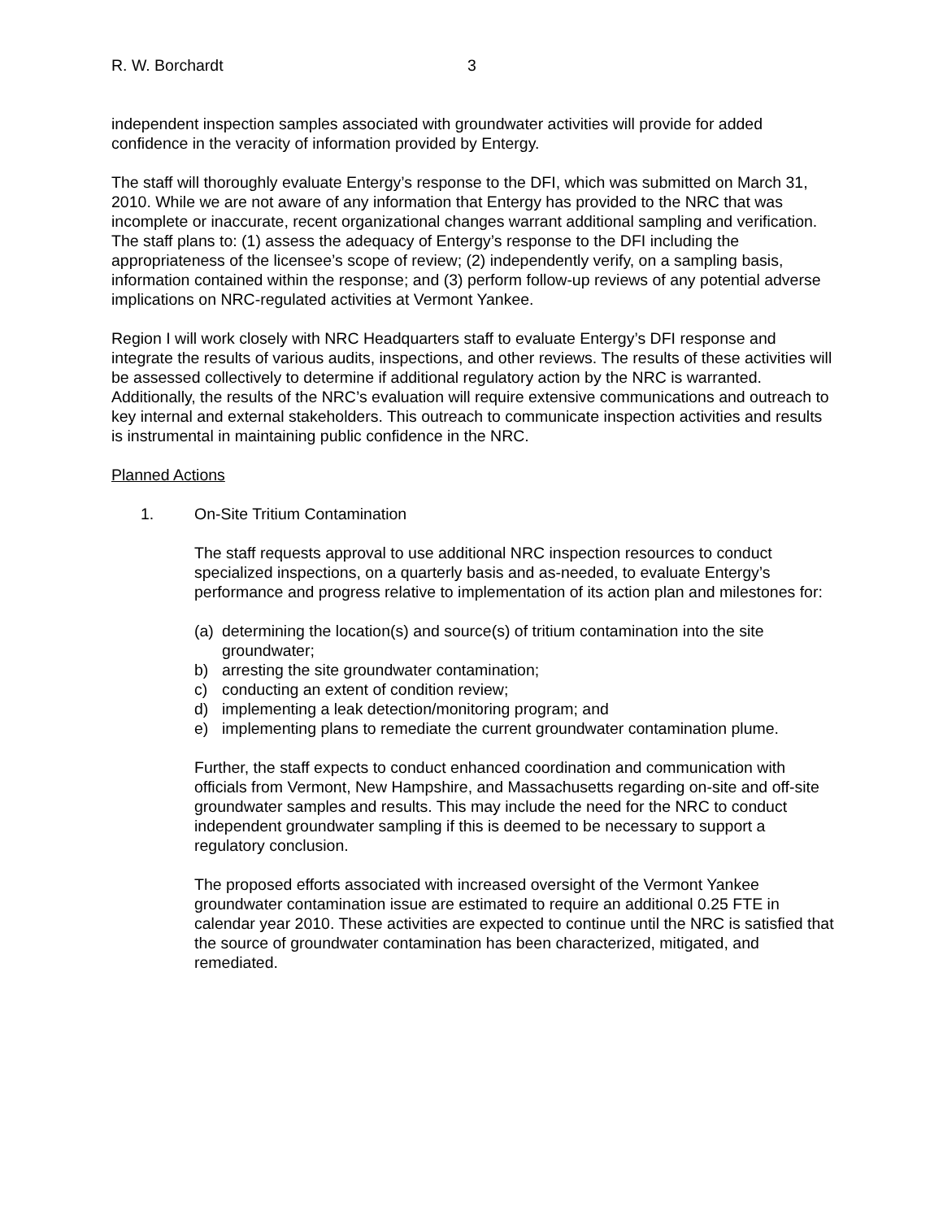R. W. Borchardt 3
independent inspection samples associated with groundwater activities will provide for added confidence in the veracity of information provided by Entergy.
The staff will thoroughly evaluate Entergy’s response to the DFI, which was submitted on March 31, 2010. While we are not aware of any information that Entergy has provided to the NRC that was incomplete or inaccurate, recent organizational changes warrant additional sampling and verification. The staff plans to: (1) assess the adequacy of Entergy’s response to the DFI including the appropriateness of the licensee’s scope of review; (2) independently verify, on a sampling basis, information contained within the response; and (3) perform follow-up reviews of any potential adverse implications on NRC-regulated activities at Vermont Yankee.
Region I will work closely with NRC Headquarters staff to evaluate Entergy’s DFI response and integrate the results of various audits, inspections, and other reviews. The results of these activities will be assessed collectively to determine if additional regulatory action by the NRC is warranted. Additionally, the results of the NRC’s evaluation will require extensive communications and outreach to key internal and external stakeholders. This outreach to communicate inspection activities and results is instrumental in maintaining public confidence in the NRC.
Planned Actions
1. On-Site Tritium Contamination
The staff requests approval to use additional NRC inspection resources to conduct specialized inspections, on a quarterly basis and as-needed, to evaluate Entergy’s performance and progress relative to implementation of its action plan and milestones for:
(a) determining the location(s) and source(s) of tritium contamination into the site groundwater;
b) arresting the site groundwater contamination;
c) conducting an extent of condition review;
d) implementing a leak detection/monitoring program; and
e) implementing plans to remediate the current groundwater contamination plume.
Further, the staff expects to conduct enhanced coordination and communication with officials from Vermont, New Hampshire, and Massachusetts regarding on-site and off-site groundwater samples and results. This may include the need for the NRC to conduct independent groundwater sampling if this is deemed to be necessary to support a regulatory conclusion.
The proposed efforts associated with increased oversight of the Vermont Yankee groundwater contamination issue are estimated to require an additional 0.25 FTE in calendar year 2010. These activities are expected to continue until the NRC is satisfied that the source of groundwater contamination has been characterized, mitigated, and remediated.